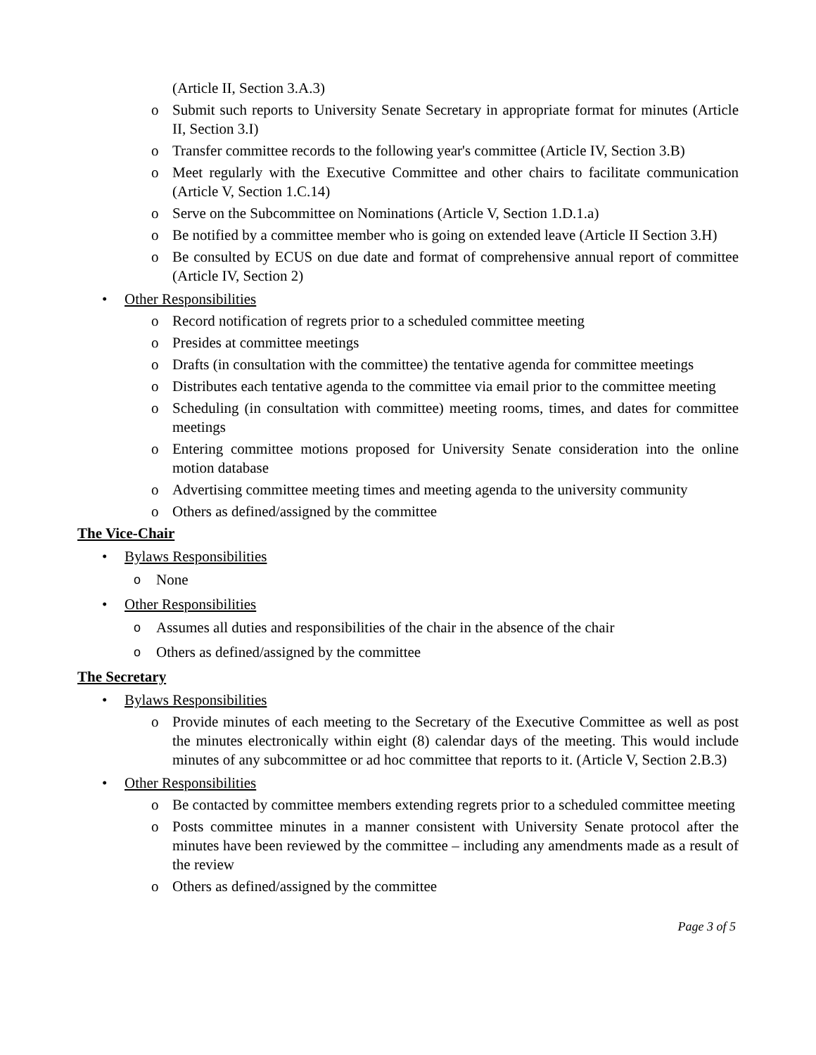(Article II, Section 3.A.3)
o Submit such reports to University Senate Secretary in appropriate format for minutes (Article II, Section 3.I)
o Transfer committee records to the following year's committee (Article IV, Section 3.B)
o Meet regularly with the Executive Committee and other chairs to facilitate communication (Article V, Section 1.C.14)
o Serve on the Subcommittee on Nominations (Article V, Section 1.D.1.a)
o Be notified by a committee member who is going on extended leave (Article II Section 3.H)
o Be consulted by ECUS on due date and format of comprehensive annual report of committee (Article IV, Section 2)
• Other Responsibilities
o Record notification of regrets prior to a scheduled committee meeting
o Presides at committee meetings
o Drafts (in consultation with the committee) the tentative agenda for committee meetings
o Distributes each tentative agenda to the committee via email prior to the committee meeting
o Scheduling (in consultation with committee) meeting rooms, times, and dates for committee meetings
o Entering committee motions proposed for University Senate consideration into the online motion database
o Advertising committee meeting times and meeting agenda to the university community
o Others as defined/assigned by the committee
The Vice-Chair
• Bylaws Responsibilities
o None
• Other Responsibilities
o Assumes all duties and responsibilities of the chair in the absence of the chair
o Others as defined/assigned by the committee
The Secretary
• Bylaws Responsibilities
o Provide minutes of each meeting to the Secretary of the Executive Committee as well as post the minutes electronically within eight (8) calendar days of the meeting. This would include minutes of any subcommittee or ad hoc committee that reports to it. (Article V, Section 2.B.3)
• Other Responsibilities
o Be contacted by committee members extending regrets prior to a scheduled committee meeting
o Posts committee minutes in a manner consistent with University Senate protocol after the minutes have been reviewed by the committee – including any amendments made as a result of the review
o Others as defined/assigned by the committee
Page 3 of 5